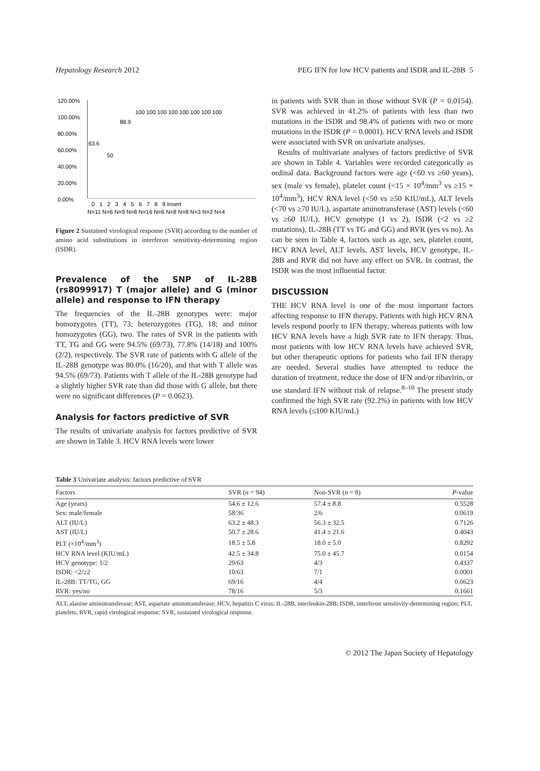Hepatology Research 2012 PEG IFN for low HCV patients and ISDR and IL-28B 5
120.00%
100.00%
80.00%
60.00%
40.00%
20.00%
0.00%
63.6
50
88.9
100 100 100 100 100 100 100 100
0 1 2 3 4 5 6 7 8 9 Insert
N=11 N=6 N=9 N=8 N=16 N=6 N=8 N=8 N=3 N=2 N=4
Figure 2 Sustained virological response (SVR) according to the number of amino acid substitutions in interferon sensitivity-determining region (ISDR).
Prevalence of the SNP of IL-28B (rs8099917) T (major allele) and G (minor allele) and response to IFN therapy
The frequencies of the IL-28B genotypes were: major homozygotes (TT), 73; heterozygotes (TG), 18; and minor homozygotes (GG), two. The rates of SVR in the patients with TT, TG and GG were 94.5% (69/73), 77.8% (14/18) and 100% (2/2), respectively. The SVR rate of patients with G allele of the IL-28B genotype was 80.0% (16/20), and that with T allele was 94.5% (69/73). Patients with T allele of the IL-28B genotype had a slightly higher SVR rate than did those with G allele, but there were no significant differences (P = 0.0623).
Analysis for factors predictive of SVR
The results of univariate analysis for factors predictive of SVR are shown in Table 3. HCV RNA levels were lower
in patients with SVR than in those without SVR (P = 0.0154). SVR was achieved in 41.2% of patients with less than two mutations in the ISDR and 98.4% of patients with two or more mutations in the ISDR (P = 0.0001). HCV RNA levels and ISDR were associated with SVR on univariate analyses.
Results of multivariate analyses of factors predictive of SVR are shown in Table 4. Variables were recorded categorically as ordinal data. Background factors were age (<60 vs ≥60 years), sex (male vs female), platelet count (<15 × 10<sup>4</sup>/mm<sup>3</sup> vs ≥15 × 10<sup>4</sup>/mm<sup>3</sup>), HCV RNA level (<50 vs ≥50 KIU/mL), ALT levels (<70 vs ≥70 IU/L), aspartate aminotransferase (AST) levels (<60 vs ≥60 IU/L), HCV genotype (1 vs 2), ISDR (<2 vs ≥2 mutations), IL-28B (TT vs TG and GG) and RVR (yes vs no). As can be seen in Table 4, factors such as age, sex, platelet count, HCV RNA level, ALT levels, AST levels, HCV genotype, IL-28B and RVR did not have any effect on SVR. In contrast, the ISDR was the most influential factor.
DISCUSSION
THE HCV RNA level is one of the most important factors affecting response to IFN therapy. Patients with high HCV RNA levels respond poorly to IFN therapy, whereas patients with low HCV RNA levels have a high SVR rate to IFN therapy. Thus, most patients with low HCV RNA levels have achieved SVR, but other therapeutic options for patients who fail IFN therapy are needed. Several studies have attempted to reduce the duration of treatment, reduce the dose of IFN and/or ribavirin, or use standard IFN without risk of relapse.<sup>8–10</sup> The present study confirmed the high SVR rate (92.2%) in patients with low HCV RNA levels (≤100 KIU/mL)
Table 3 Univariate analysis: factors predictive of SVR
| Factors | SVR ( n = 94) | Non-SVR ( n = 8) | P -value |
| --- | --- | --- | --- |
| Age (years) | 54.6 ± 12.6 | 57.4 ± 8.8 | 0.5528 |
| Sex: male/female | 58/36 | 2/6 | 0.0619 |
| ALT (IU/L) | 63.2 ± 48.3 | 56.3 ± 32.5 | 0.7126 |
| AST (IU/L) | 50.7 ± 28.6 | 41.4 ± 21.6 | 0.4043 |
| PLT (×10<sup>4</sup>/mm<sup>3</sup>) | 18.5 ± 5.8 | 18.0 ± 5.0 | 0.8292 |
| HCV RNA level (KIU/mL) | 42.5 ± 34.8 | 75.0 ± 45.7 | 0.0154 |
| HCV genotype: 1/2 | 29/63 | 4/3 | 0.4337 |
| ISDR: <2/≥2 | 10/63 | 7/1 | 0.0001 |
| IL-28B: TT/TG, GG | 69/16 | 4/4 | 0.0623 |
| RVR: yes/no | 78/16 | 5/3 | 0.1661 |
ALT, alanine aminotransferase; AST, aspartate aminotransferase; HCV, hepatitis C virus; IL-28B, interleukin-28B; ISDR, interferon sensitivity-determining region; PLT, platelets; RVR, rapid virological response; SVR, sustained virological response.
© 2012 The Japan Society of Hepatology